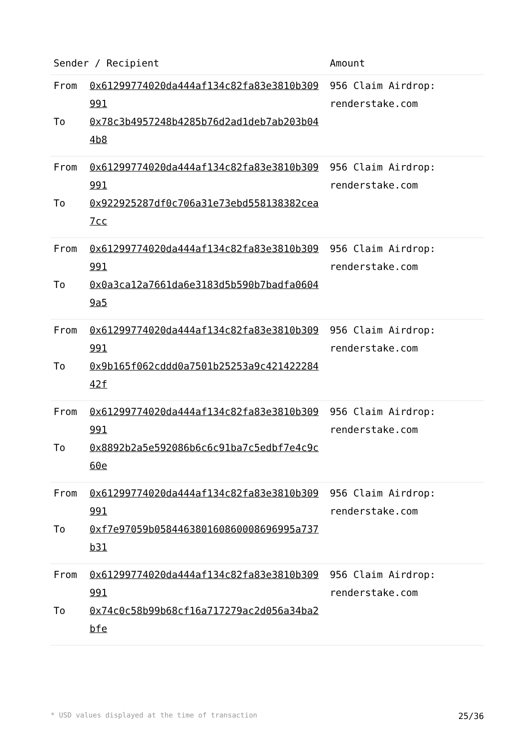| Sender / Recipient | Amount |
| --- | --- |
| From 0x61299774020da444af134c82fa83e3810b309991 To 0x78c3b4957248b4285b76d2ad1deb7ab203b044b8 | 956 Claim Airdrop: renderstake.com |
| From 0x61299774020da444af134c82fa83e3810b309991 To 0x922925287df0c706a31e73ebd558138382cea7cc | 956 Claim Airdrop: renderstake.com |
| From 0x61299774020da444af134c82fa83e3810b309991 To 0x0a3ca12a7661da6e3183d5b590b7badfa06049a5 | 956 Claim Airdrop: renderstake.com |
| From 0x61299774020da444af134c82fa83e3810b309991 To 0x9b165f062cddd0a7501b25253a9c42142228442f | 956 Claim Airdrop: renderstake.com |
| From 0x61299774020da444af134c82fa83e3810b309991 To 0x8892b2a5e592086b6c6c91ba7c5edbf7e4c9c60e | 956 Claim Airdrop: renderstake.com |
| From 0x61299774020da444af134c82fa83e3810b309991 To 0xf7e97059b058446380160860008696995a737b31 | 956 Claim Airdrop: renderstake.com |
| From 0x61299774020da444af134c82fa83e3810b309991 To 0x74c0c58b99b68cf16a717279ac2d056a34ba2bfe | 956 Claim Airdrop: renderstake.com |
* USD values displayed at the time of transaction 25/36